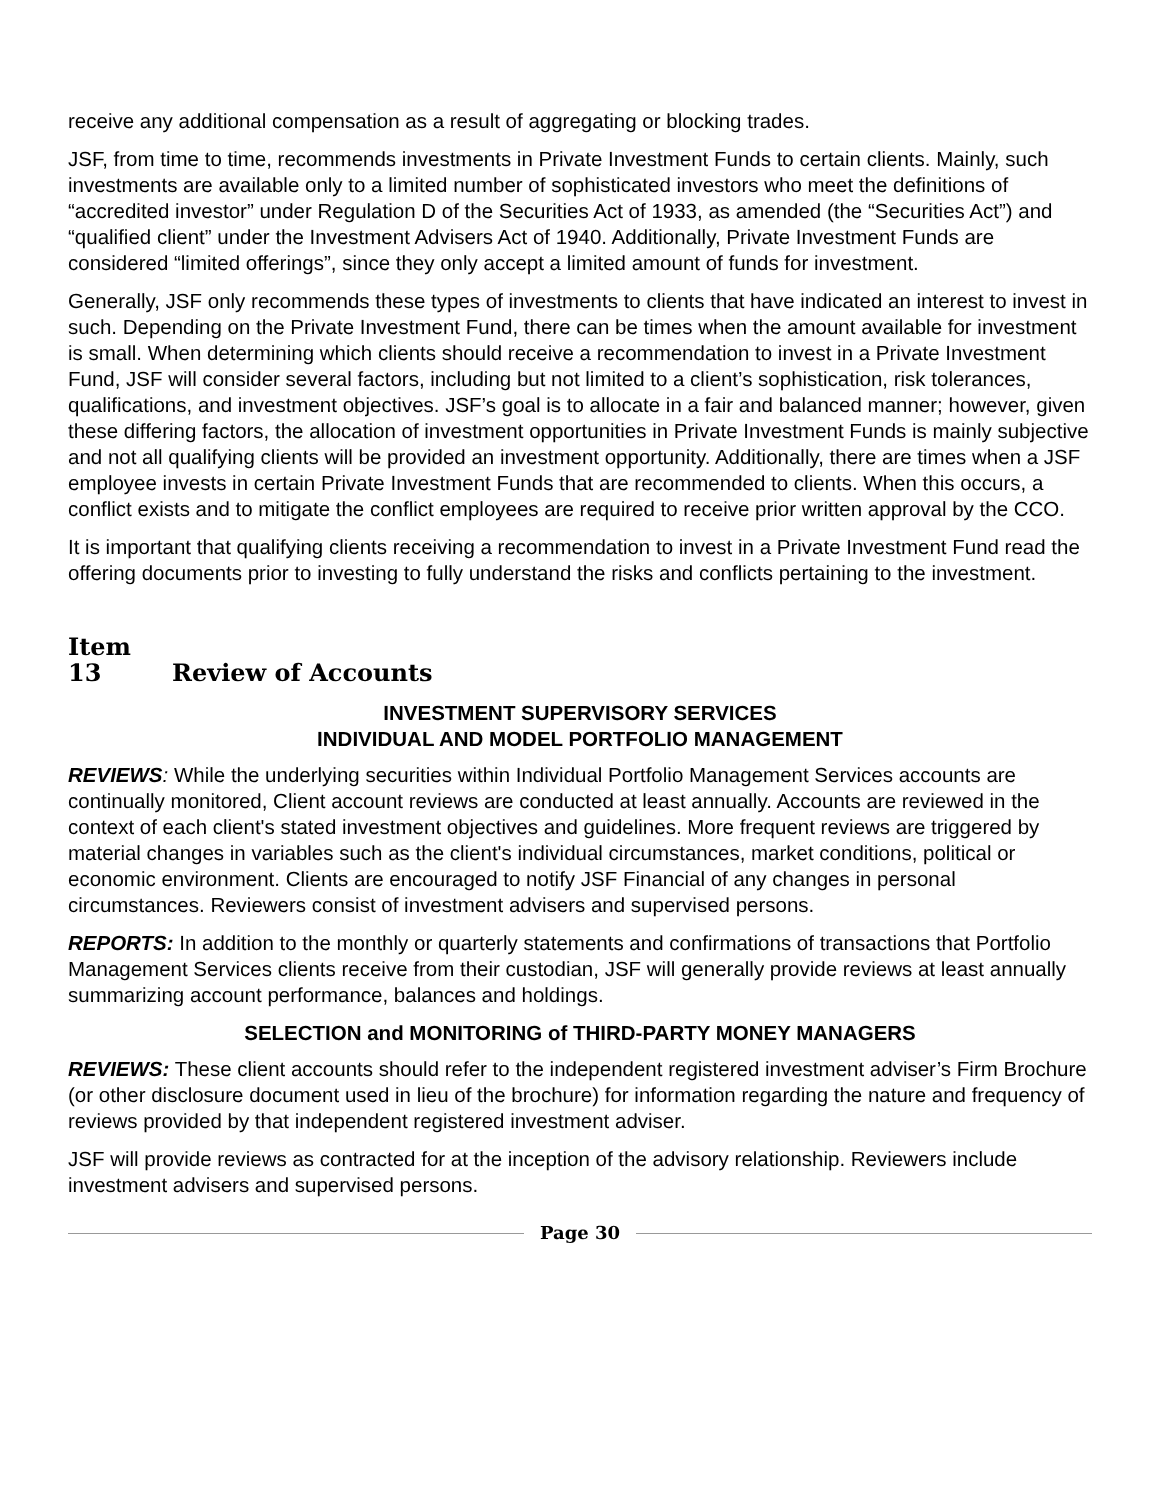receive any additional compensation as a result of aggregating or blocking trades.
JSF, from time to time, recommends investments in Private Investment Funds to certain clients. Mainly, such investments are available only to a limited number of sophisticated investors who meet the definitions of “accredited investor” under Regulation D of the Securities Act of 1933, as amended (the “Securities Act”) and “qualified client” under the Investment Advisers Act of 1940. Additionally, Private Investment Funds are considered “limited offerings”, since they only accept a limited amount of funds for investment.
Generally, JSF only recommends these types of investments to clients that have indicated an interest to invest in such. Depending on the Private Investment Fund, there can be times when the amount available for investment is small. When determining which clients should receive a recommendation to invest in a Private Investment Fund, JSF will consider several factors, including but not limited to a client’s sophistication, risk tolerances, qualifications, and investment objectives. JSF’s goal is to allocate in a fair and balanced manner; however, given these differing factors, the allocation of investment opportunities in Private Investment Funds is mainly subjective and not all qualifying clients will be provided an investment opportunity. Additionally, there are times when a JSF employee invests in certain Private Investment Funds that are recommended to clients. When this occurs, a conflict exists and to mitigate the conflict employees are required to receive prior written approval by the CCO.
It is important that qualifying clients receiving a recommendation to invest in a Private Investment Fund read the offering documents prior to investing to fully understand the risks and conflicts pertaining to the investment.
Item 13 Review of Accounts
INVESTMENT SUPERVISORY SERVICES
INDIVIDUAL AND MODEL PORTFOLIO MANAGEMENT
REVIEWS: While the underlying securities within Individual Portfolio Management Services accounts are continually monitored, Client account reviews are conducted at least annually. Accounts are reviewed in the context of each client's stated investment objectives and guidelines. More frequent reviews are triggered by material changes in variables such as the client's individual circumstances, market conditions, political or economic environment. Clients are encouraged to notify JSF Financial of any changes in personal circumstances. Reviewers consist of investment advisers and supervised persons.
REPORTS: In addition to the monthly or quarterly statements and confirmations of transactions that Portfolio Management Services clients receive from their custodian, JSF will generally provide reviews at least annually summarizing account performance, balances and holdings.
SELECTION and MONITORING of THIRD-PARTY MONEY MANAGERS
REVIEWS: These client accounts should refer to the independent registered investment adviser’s Firm Brochure (or other disclosure document used in lieu of the brochure) for information regarding the nature and frequency of reviews provided by that independent registered investment adviser.
JSF will provide reviews as contracted for at the inception of the advisory relationship. Reviewers include investment advisers and supervised persons.
Page 30